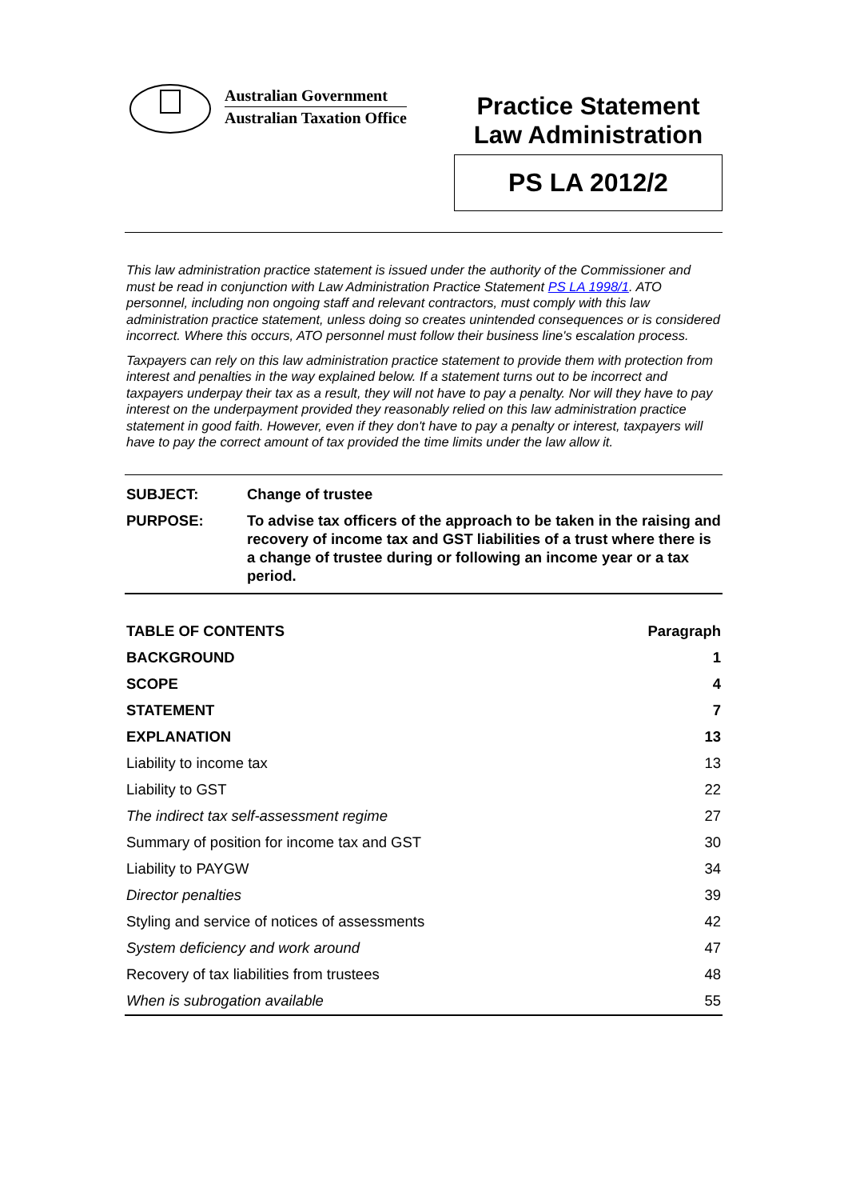Australian Government
Australian Taxation Office
Practice Statement
Law Administration
PS LA 2012/2
This law administration practice statement is issued under the authority of the Commissioner and must be read in conjunction with Law Administration Practice Statement PS LA 1998/1. ATO personnel, including non ongoing staff and relevant contractors, must comply with this law administration practice statement, unless doing so creates unintended consequences or is considered incorrect. Where this occurs, ATO personnel must follow their business line's escalation process.
Taxpayers can rely on this law administration practice statement to provide them with protection from interest and penalties in the way explained below. If a statement turns out to be incorrect and taxpayers underpay their tax as a result, they will not have to pay a penalty. Nor will they have to pay interest on the underpayment provided they reasonably relied on this law administration practice statement in good faith. However, even if they don't have to pay a penalty or interest, taxpayers will have to pay the correct amount of tax provided the time limits under the law allow it.
SUBJECT: Change of trustee
PURPOSE: To advise tax officers of the approach to be taken in the raising and recovery of income tax and GST liabilities of a trust where there is a change of trustee during or following an income year or a tax period.
| TABLE OF CONTENTS | Paragraph |
| --- | --- |
| BACKGROUND | 1 |
| SCOPE | 4 |
| STATEMENT | 7 |
| EXPLANATION | 13 |
| Liability to income tax | 13 |
| Liability to GST | 22 |
| The indirect tax self-assessment regime | 27 |
| Summary of position for income tax and GST | 30 |
| Liability to PAYGW | 34 |
| Director penalties | 39 |
| Styling and service of notices of assessments | 42 |
| System deficiency and work around | 47 |
| Recovery of tax liabilities from trustees | 48 |
| When is subrogation available | 55 |